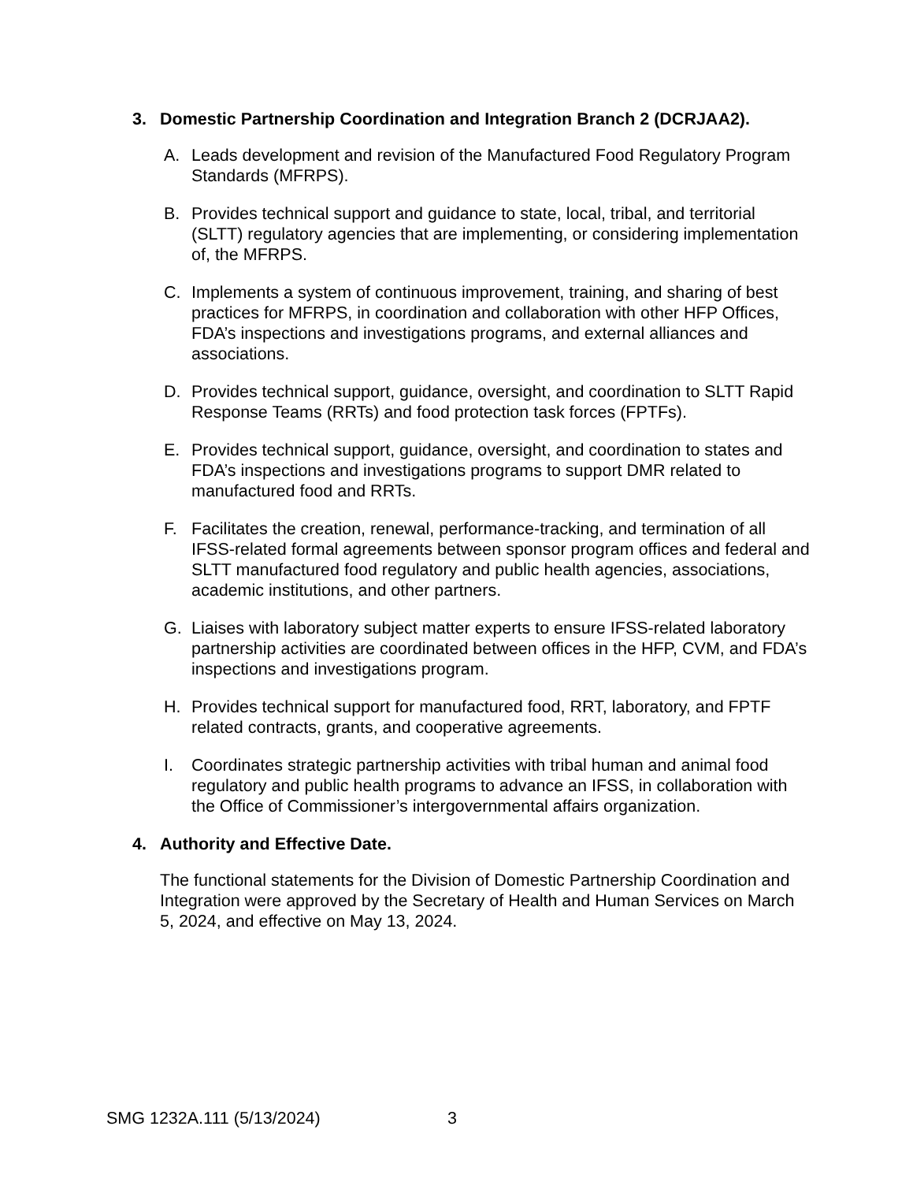3. Domestic Partnership Coordination and Integration Branch 2 (DCRJAA2).
A. Leads development and revision of the Manufactured Food Regulatory Program Standards (MFRPS).
B. Provides technical support and guidance to state, local, tribal, and territorial (SLTT) regulatory agencies that are implementing, or considering implementation of, the MFRPS.
C. Implements a system of continuous improvement, training, and sharing of best practices for MFRPS, in coordination and collaboration with other HFP Offices, FDA’s inspections and investigations programs, and external alliances and associations.
D. Provides technical support, guidance, oversight, and coordination to SLTT Rapid Response Teams (RRTs) and food protection task forces (FPTFs).
E. Provides technical support, guidance, oversight, and coordination to states and FDA’s inspections and investigations programs to support DMR related to manufactured food and RRTs.
F. Facilitates the creation, renewal, performance-tracking, and termination of all IFSS-related formal agreements between sponsor program offices and federal and SLTT manufactured food regulatory and public health agencies, associations, academic institutions, and other partners.
G. Liaises with laboratory subject matter experts to ensure IFSS-related laboratory partnership activities are coordinated between offices in the HFP, CVM, and FDA’s inspections and investigations program.
H. Provides technical support for manufactured food, RRT, laboratory, and FPTF related contracts, grants, and cooperative agreements.
I. Coordinates strategic partnership activities with tribal human and animal food regulatory and public health programs to advance an IFSS, in collaboration with the Office of Commissioner’s intergovernmental affairs organization.
4. Authority and Effective Date.
The functional statements for the Division of Domestic Partnership Coordination and Integration were approved by the Secretary of Health and Human Services on March 5, 2024, and effective on May 13, 2024.
SMG 1232A.111 (5/13/2024) 3